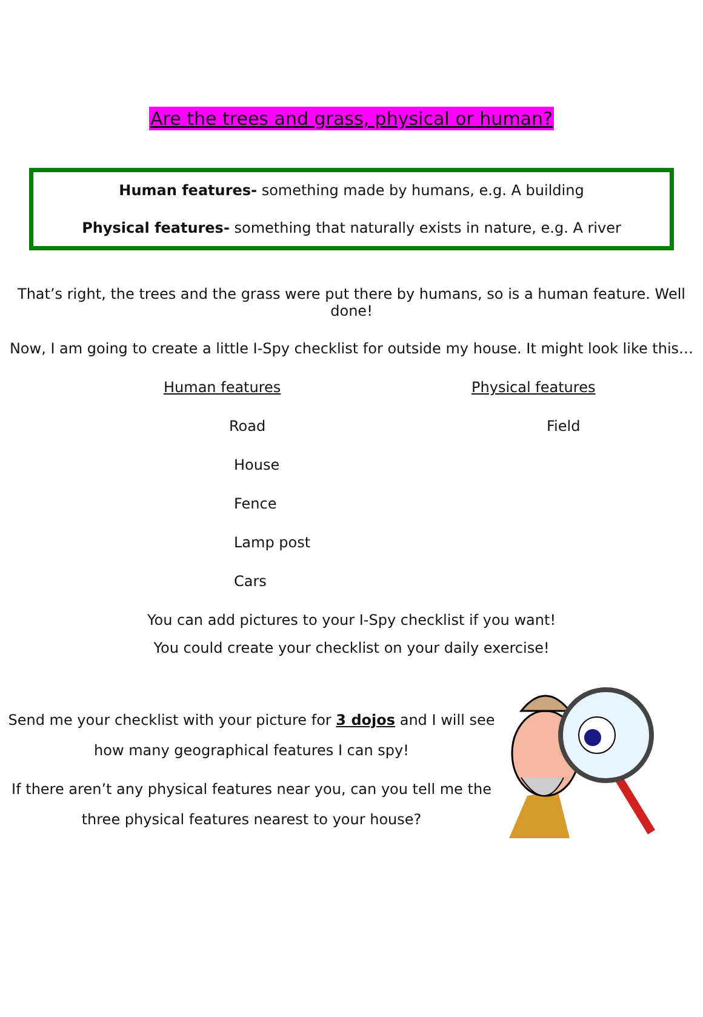Are the trees and grass, physical or human?
Human features- something made by humans, e.g. A building
Physical features- something that naturally exists in nature, e.g. A river
That’s right, the trees and the grass were put there by humans, so is a human feature. Well done!
Now, I am going to create a little I-Spy checklist for outside my house. It might look like this…
Human features
Road
House
Fence
Lamp post
Cars
Physical features
Field
You can add pictures to your I-Spy checklist if you want!
You could create your checklist on your daily exercise!
Send me your checklist with your picture for 3 dojos and I will see how many geographical features I can spy!
If there aren’t any physical features near you, can you tell me the three physical features nearest to your house?